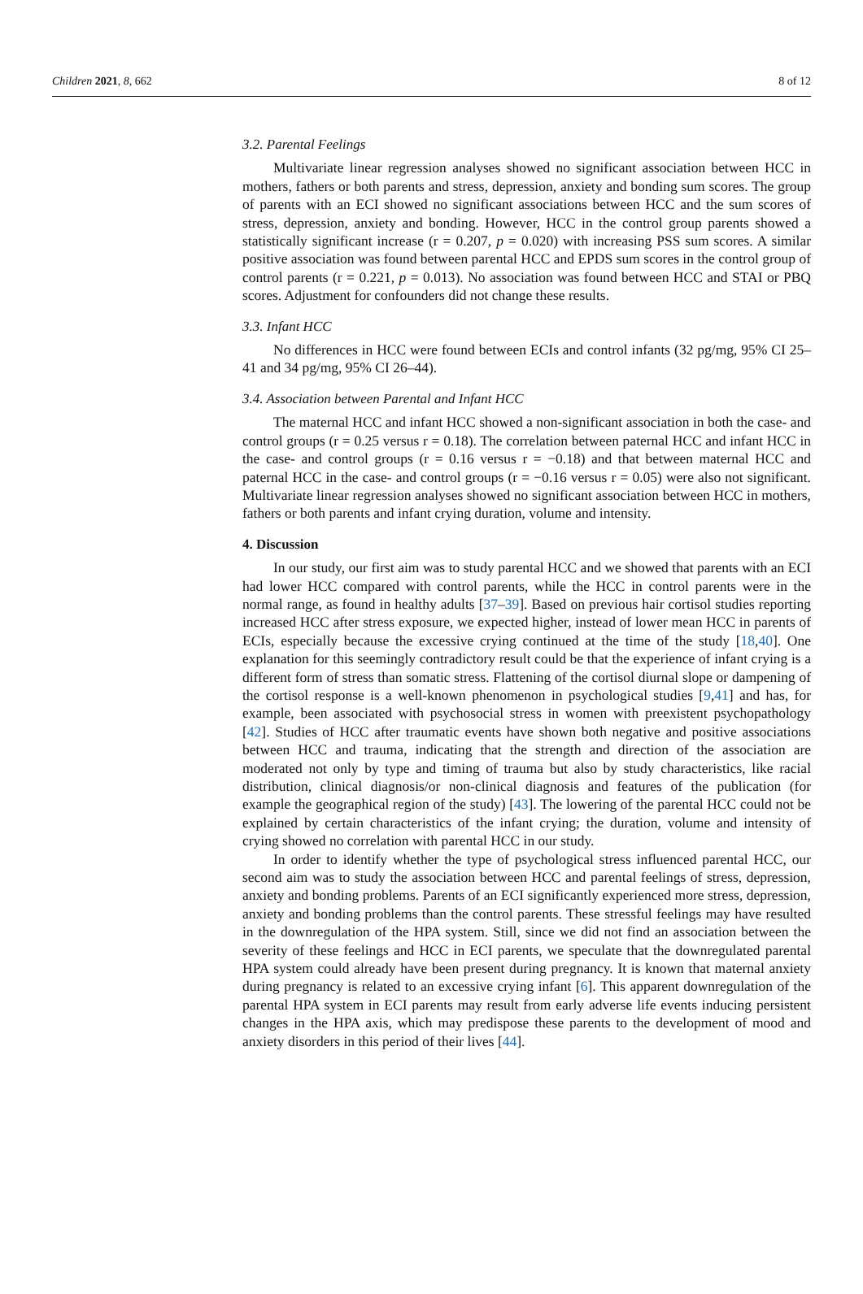Children 2021, 8, 662 8 of 12
3.2. Parental Feelings
Multivariate linear regression analyses showed no significant association between HCC in mothers, fathers or both parents and stress, depression, anxiety and bonding sum scores. The group of parents with an ECI showed no significant associations between HCC and the sum scores of stress, depression, anxiety and bonding. However, HCC in the control group parents showed a statistically significant increase (r = 0.207, p = 0.020) with increasing PSS sum scores. A similar positive association was found between parental HCC and EPDS sum scores in the control group of control parents (r = 0.221, p = 0.013). No association was found between HCC and STAI or PBQ scores. Adjustment for confounders did not change these results.
3.3. Infant HCC
No differences in HCC were found between ECIs and control infants (32 pg/mg, 95% CI 25–41 and 34 pg/mg, 95% CI 26–44).
3.4. Association between Parental and Infant HCC
The maternal HCC and infant HCC showed a non-significant association in both the case- and control groups (r = 0.25 versus r = 0.18). The correlation between paternal HCC and infant HCC in the case- and control groups (r = 0.16 versus r = −0.18) and that between maternal HCC and paternal HCC in the case- and control groups (r = −0.16 versus r = 0.05) were also not significant. Multivariate linear regression analyses showed no significant association between HCC in mothers, fathers or both parents and infant crying duration, volume and intensity.
4. Discussion
In our study, our first aim was to study parental HCC and we showed that parents with an ECI had lower HCC compared with control parents, while the HCC in control parents were in the normal range, as found in healthy adults [37–39]. Based on previous hair cortisol studies reporting increased HCC after stress exposure, we expected higher, instead of lower mean HCC in parents of ECIs, especially because the excessive crying continued at the time of the study [18,40]. One explanation for this seemingly contradictory result could be that the experience of infant crying is a different form of stress than somatic stress. Flattening of the cortisol diurnal slope or dampening of the cortisol response is a well-known phenomenon in psychological studies [9,41] and has, for example, been associated with psychosocial stress in women with preexistent psychopathology [42]. Studies of HCC after traumatic events have shown both negative and positive associations between HCC and trauma, indicating that the strength and direction of the association are moderated not only by type and timing of trauma but also by study characteristics, like racial distribution, clinical diagnosis/or non-clinical diagnosis and features of the publication (for example the geographical region of the study) [43]. The lowering of the parental HCC could not be explained by certain characteristics of the infant crying; the duration, volume and intensity of crying showed no correlation with parental HCC in our study.
In order to identify whether the type of psychological stress influenced parental HCC, our second aim was to study the association between HCC and parental feelings of stress, depression, anxiety and bonding problems. Parents of an ECI significantly experienced more stress, depression, anxiety and bonding problems than the control parents. These stressful feelings may have resulted in the downregulation of the HPA system. Still, since we did not find an association between the severity of these feelings and HCC in ECI parents, we speculate that the downregulated parental HPA system could already have been present during pregnancy. It is known that maternal anxiety during pregnancy is related to an excessive crying infant [6]. This apparent downregulation of the parental HPA system in ECI parents may result from early adverse life events inducing persistent changes in the HPA axis, which may predispose these parents to the development of mood and anxiety disorders in this period of their lives [44].